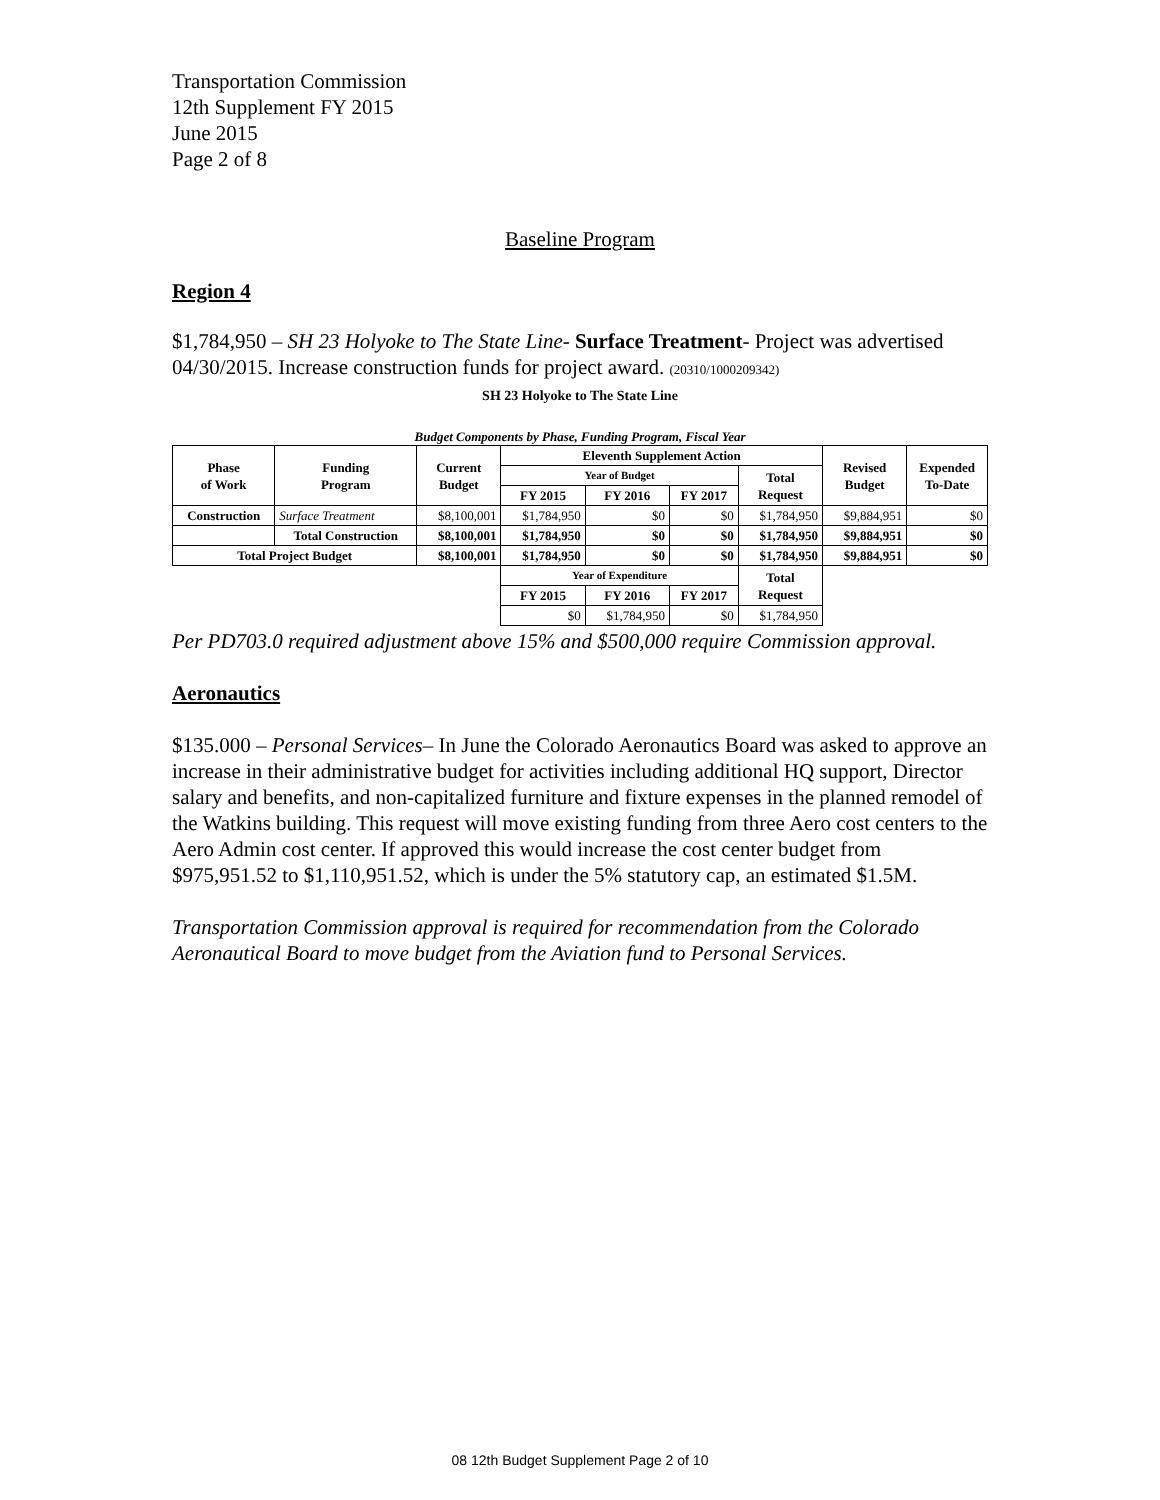Transportation Commission
12th Supplement FY 2015
June 2015
Page 2 of 8
Baseline Program
Region 4
$1,784,950 – SH 23 Holyoke to The State Line- Surface Treatment- Project was advertised 04/30/2015. Increase construction funds for project award. (20310/1000209342)
SH 23 Holyoke to The State Line
Budget Components by Phase, Funding Program, Fiscal Year
| Phase of Work | Funding Program | Current Budget | Eleventh Supplement Action | | | | Revised Budget | Expended To-Date |
| --- | --- | --- | --- | --- | --- | --- | --- | --- |
| | | | Year of Budget | | | Total Request | | |
| | | | FY 2015 | FY 2016 | FY 2017 | | | |
| Construction | Surface Treatment | $8,100,001 | $1,784,950 | $0 | $0 | $1,784,950 | $9,884,951 | $0 |
| | Total Construction | $8,100,001 | $1,784,950 | $0 | $0 | $1,784,950 | $9,884,951 | $0 |
| Total Project Budget | | $8,100,001 | $1,784,950 | $0 | $0 | $1,784,950 | $9,884,951 | $0 |
| | | | Year of Expenditure | | | Total Request | | |
| | | | FY 2015 | FY 2016 | FY 2017 | | | |
| | | | $0 | $1,784,950 | $0 | $1,784,950 | | |
Per PD703.0 required adjustment above 15% and $500,000 require Commission approval.
Aeronautics
$135.000 – Personal Services– In June the Colorado Aeronautics Board was asked to approve an increase in their administrative budget for activities including additional HQ support, Director salary and benefits, and non-capitalized furniture and fixture expenses in the planned remodel of the Watkins building. This request will move existing funding from three Aero cost centers to the Aero Admin cost center. If approved this would increase the cost center budget from $975,951.52 to $1,110,951.52, which is under the 5% statutory cap, an estimated $1.5M.
Transportation Commission approval is required for recommendation from the Colorado Aeronautical Board to move budget from the Aviation fund to Personal Services.
08 12th Budget Supplement Page 2 of 10